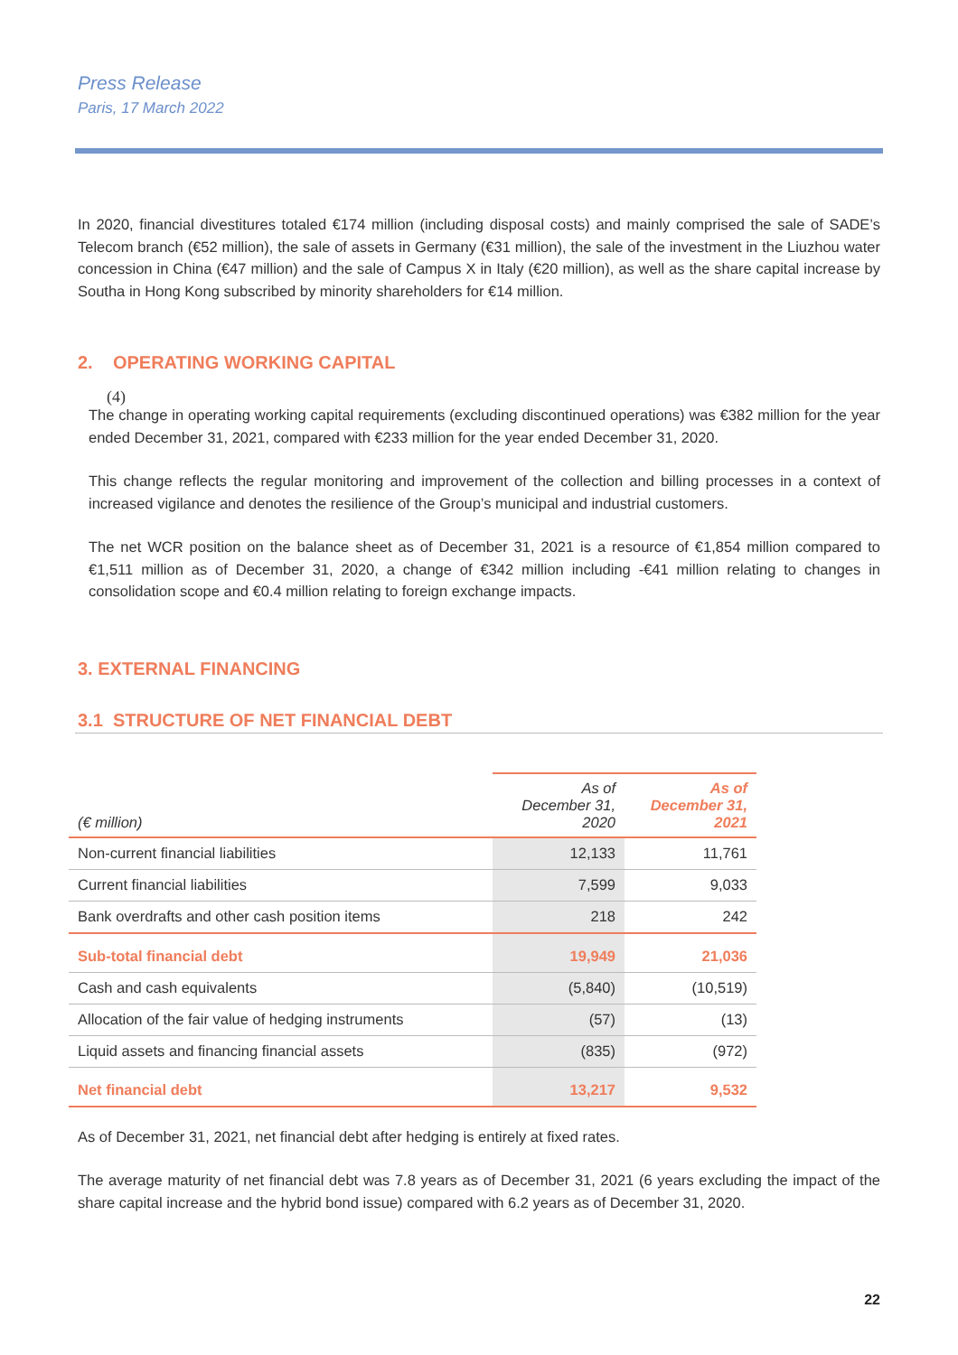Press Release
Paris, 17 March 2022
In 2020, financial divestitures totaled €174 million (including disposal costs) and mainly comprised the sale of SADE’s Telecom branch (€52 million), the sale of assets in Germany (€31 million), the sale of the investment in the Liuzhou water concession in China (€47 million) and the sale of Campus X in Italy (€20 million), as well as the share capital increase by Southa in Hong Kong subscribed by minority shareholders for €14 million.
2. OPERATING WORKING CAPITAL
(4)
The change in operating working capital requirements (excluding discontinued operations) was €382 million for the year ended December 31, 2021, compared with €233 million for the year ended December 31, 2020.
This change reflects the regular monitoring and improvement of the collection and billing processes in a context of increased vigilance and denotes the resilience of the Group’s municipal and industrial customers.
The net WCR position on the balance sheet as of December 31, 2021 is a resource of €1,854 million compared to €1,511 million as of December 31, 2020, a change of €342 million including -€41 million relating to changes in consolidation scope and €0.4 million relating to foreign exchange impacts.
3. EXTERNAL FINANCING
3.1 STRUCTURE OF NET FINANCIAL DEBT
| (€ million) | As of December 31, 2020 | As of December 31, 2021 |
| --- | --- | --- |
| Non-current financial liabilities | 12,133 | 11,761 |
| Current financial liabilities | 7,599 | 9,033 |
| Bank overdrafts and other cash position items | 218 | 242 |
| Sub-total financial debt | 19,949 | 21,036 |
| Cash and cash equivalents | (5,840) | (10,519) |
| Allocation of the fair value of hedging instruments | (57) | (13) |
| Liquid assets and financing financial assets | (835) | (972) |
| Net financial debt | 13,217 | 9,532 |
As of December 31, 2021, net financial debt after hedging is entirely at fixed rates.
The average maturity of net financial debt was 7.8 years as of December 31, 2021 (6 years excluding the impact of the share capital increase and the hybrid bond issue) compared with 6.2 years as of December 31, 2020.
22